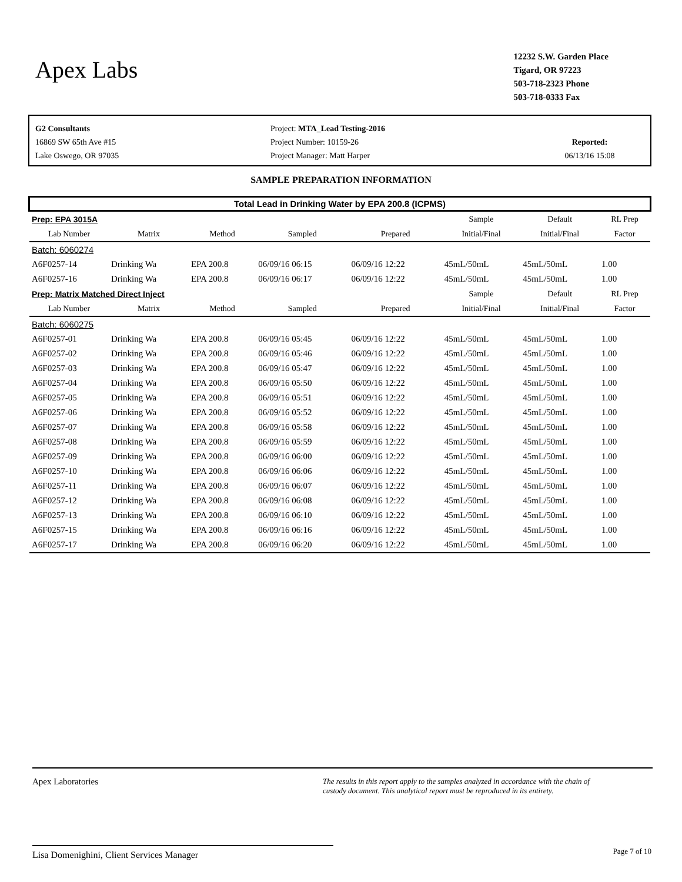Apex Labs
12232 S.W. Garden Place
Tigard, OR 97223
503-718-2323 Phone
503-718-0333 Fax
G2 Consultants
16869 SW 65th Ave #15
Lake Oswego, OR 97035
Project: MTA_Lead Testing-2016
Project Number: 10159-26
Project Manager: Matt Harper
Reported:
06/13/16 15:08
SAMPLE PREPARATION INFORMATION
Total Lead in Drinking Water by EPA 200.8 (ICPMS)
| Prep: EPA 3015A | | | | | Sample | Default | RL Prep |
| --- | --- | --- | --- | --- | --- | --- | --- |
| Lab Number | Matrix | Method | Sampled | Prepared | Initial/Final | Initial/Final | Factor |
| Batch: 6060274 | | | | | | | |
| A6F0257-14 | Drinking Wa | EPA 200.8 | 06/09/16 06:15 | 06/09/16 12:22 | 45mL/50mL | 45mL/50mL | 1.00 |
| A6F0257-16 | Drinking Wa | EPA 200.8 | 06/09/16 06:17 | 06/09/16 12:22 | 45mL/50mL | 45mL/50mL | 1.00 |
| Prep: Matrix Matched Direct Inject | | | | | Sample | Default | RL Prep |
| Lab Number | Matrix | Method | Sampled | Prepared | Initial/Final | Initial/Final | Factor |
| Batch: 6060275 | | | | | | | |
| A6F0257-01 | Drinking Wa | EPA 200.8 | 06/09/16 05:45 | 06/09/16 12:22 | 45mL/50mL | 45mL/50mL | 1.00 |
| A6F0257-02 | Drinking Wa | EPA 200.8 | 06/09/16 05:46 | 06/09/16 12:22 | 45mL/50mL | 45mL/50mL | 1.00 |
| A6F0257-03 | Drinking Wa | EPA 200.8 | 06/09/16 05:47 | 06/09/16 12:22 | 45mL/50mL | 45mL/50mL | 1.00 |
| A6F0257-04 | Drinking Wa | EPA 200.8 | 06/09/16 05:50 | 06/09/16 12:22 | 45mL/50mL | 45mL/50mL | 1.00 |
| A6F0257-05 | Drinking Wa | EPA 200.8 | 06/09/16 05:51 | 06/09/16 12:22 | 45mL/50mL | 45mL/50mL | 1.00 |
| A6F0257-06 | Drinking Wa | EPA 200.8 | 06/09/16 05:52 | 06/09/16 12:22 | 45mL/50mL | 45mL/50mL | 1.00 |
| A6F0257-07 | Drinking Wa | EPA 200.8 | 06/09/16 05:58 | 06/09/16 12:22 | 45mL/50mL | 45mL/50mL | 1.00 |
| A6F0257-08 | Drinking Wa | EPA 200.8 | 06/09/16 05:59 | 06/09/16 12:22 | 45mL/50mL | 45mL/50mL | 1.00 |
| A6F0257-09 | Drinking Wa | EPA 200.8 | 06/09/16 06:00 | 06/09/16 12:22 | 45mL/50mL | 45mL/50mL | 1.00 |
| A6F0257-10 | Drinking Wa | EPA 200.8 | 06/09/16 06:06 | 06/09/16 12:22 | 45mL/50mL | 45mL/50mL | 1.00 |
| A6F0257-11 | Drinking Wa | EPA 200.8 | 06/09/16 06:07 | 06/09/16 12:22 | 45mL/50mL | 45mL/50mL | 1.00 |
| A6F0257-12 | Drinking Wa | EPA 200.8 | 06/09/16 06:08 | 06/09/16 12:22 | 45mL/50mL | 45mL/50mL | 1.00 |
| A6F0257-13 | Drinking Wa | EPA 200.8 | 06/09/16 06:10 | 06/09/16 12:22 | 45mL/50mL | 45mL/50mL | 1.00 |
| A6F0257-15 | Drinking Wa | EPA 200.8 | 06/09/16 06:16 | 06/09/16 12:22 | 45mL/50mL | 45mL/50mL | 1.00 |
| A6F0257-17 | Drinking Wa | EPA 200.8 | 06/09/16 06:20 | 06/09/16 12:22 | 45mL/50mL | 45mL/50mL | 1.00 |
Apex Laboratories The results in this report apply to the samples analyzed in accordance with the chain of custody document. This analytical report must be reproduced in its entirety.
Lisa Domenighini, Client Services Manager Page 7 of 10